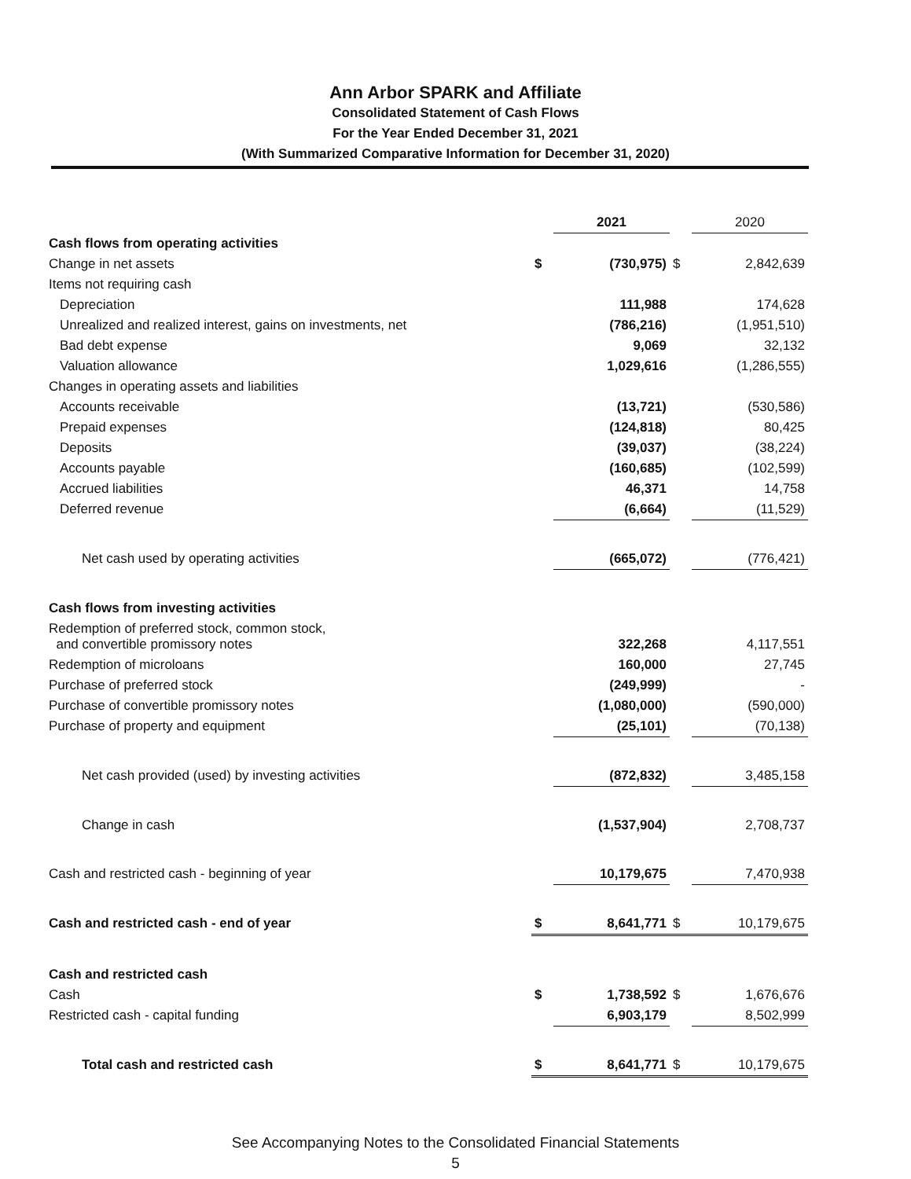Ann Arbor SPARK and Affiliate
Consolidated Statement of Cash Flows
For the Year Ended December 31, 2021
(With Summarized Comparative Information for December 31, 2020)
| | | 2021 | | 2020 |
| --- | --- | --- | --- | --- |
| Cash flows from operating activities | | | | |
| Change in net assets | $ | (730,975) | $ | 2,842,639 |
| Items not requiring cash | | | | |
| Depreciation | | 111,988 | | 174,628 |
| Unrealized and realized interest, gains on investments, net | | (786,216) | | (1,951,510) |
| Bad debt expense | | 9,069 | | 32,132 |
| Valuation allowance | | 1,029,616 | | (1,286,555) |
| Changes in operating assets and liabilities | | | | |
| Accounts receivable | | (13,721) | | (530,586) |
| Prepaid expenses | | (124,818) | | 80,425 |
| Deposits | | (39,037) | | (38,224) |
| Accounts payable | | (160,685) | | (102,599) |
| Accrued liabilities | | 46,371 | | 14,758 |
| Deferred revenue | | (6,664) | | (11,529) |
| Net cash used by operating activities | | (665,072) | | (776,421) |
| Cash flows from investing activities | | | | |
| Redemption of preferred stock, common stock, and convertible promissory notes | | 322,268 | | 4,117,551 |
| Redemption of microloans | | 160,000 | | 27,745 |
| Purchase of preferred stock | | (249,999) | | - |
| Purchase of convertible promissory notes | | (1,080,000) | | (590,000) |
| Purchase of property and equipment | | (25,101) | | (70,138) |
| Net cash provided (used) by investing activities | | (872,832) | | 3,485,158 |
| Change in cash | | (1,537,904) | | 2,708,737 |
| Cash and restricted cash - beginning of year | | 10,179,675 | | 7,470,938 |
| Cash and restricted cash - end of year | $ | 8,641,771 | $ | 10,179,675 |
| Cash and restricted cash | | | | |
| Cash | $ | 1,738,592 | $ | 1,676,676 |
| Restricted cash - capital funding | | 6,903,179 | | 8,502,999 |
| Total cash and restricted cash | $ | 8,641,771 | $ | 10,179,675 |
See Accompanying Notes to the Consolidated Financial Statements
5